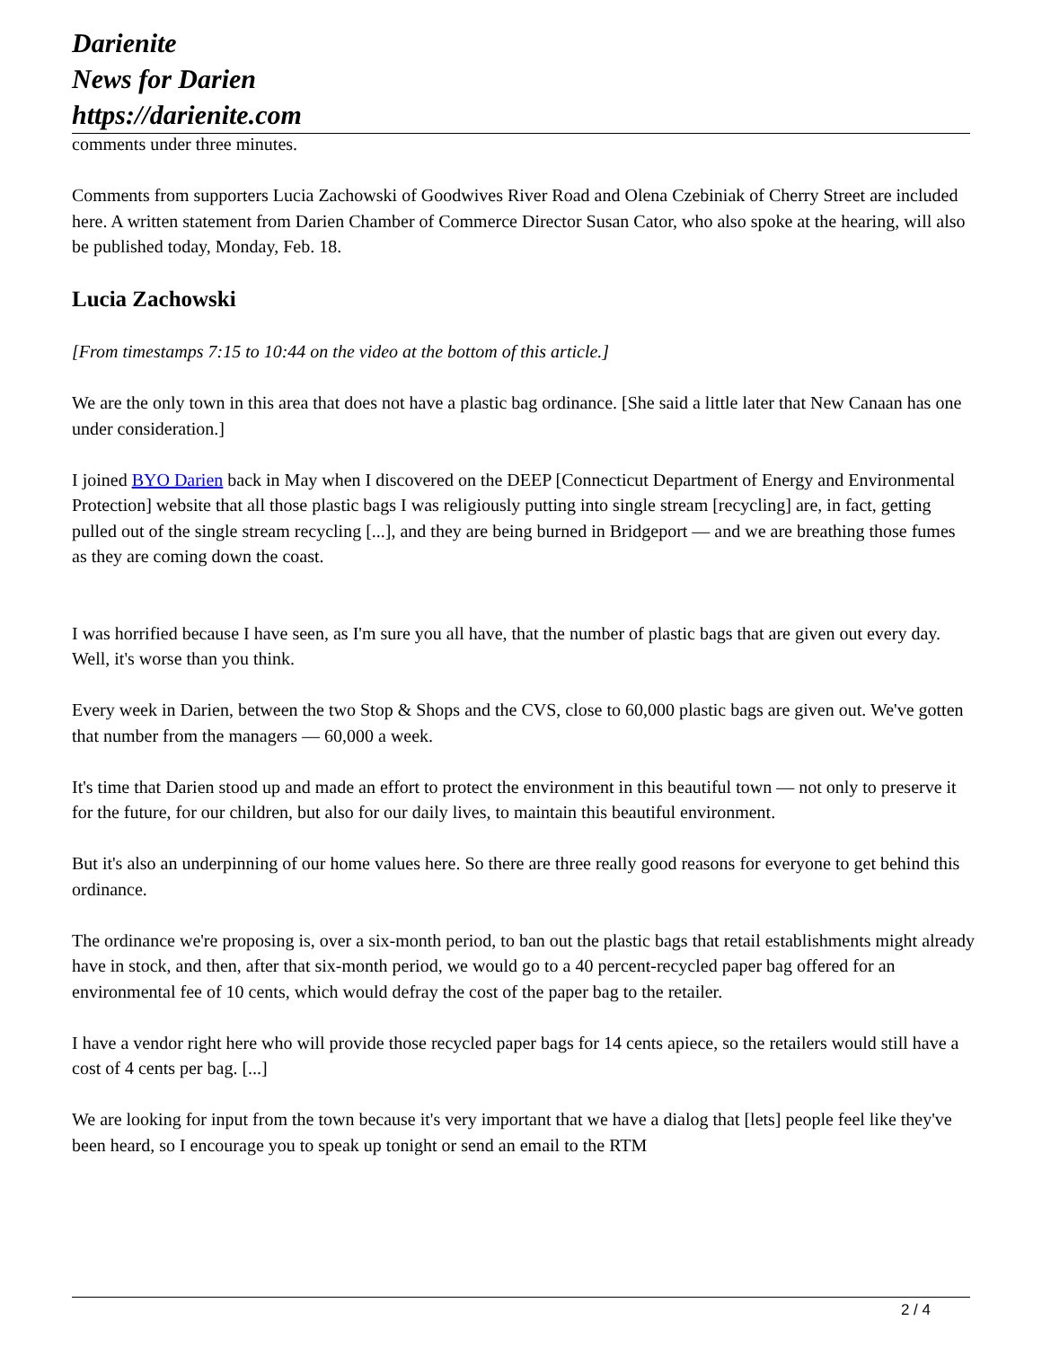Darienite
News for Darien
https://darienite.com
comments under three minutes.
Comments from supporters Lucia Zachowski of Goodwives River Road and Olena Czebiniak of Cherry Street are included here. A written statement from Darien Chamber of Commerce Director Susan Cator, who also spoke at the hearing, will also be published today, Monday, Feb. 18.
Lucia Zachowski
[From timestamps 7:15 to 10:44 on the video at the bottom of this article.]
We are the only town in this area that does not have a plastic bag ordinance. [She said a little later that New Canaan has one under consideration.]
I joined BYO Darien back in May when I discovered on the DEEP [Connecticut Department of Energy and Environmental Protection] website that all those plastic bags I was religiously putting into single stream [recycling] are, in fact, getting pulled out of the single stream recycling [...], and they are being burned in Bridgeport — and we are breathing those fumes as they are coming down the coast.
I was horrified because I have seen, as I'm sure you all have, that the number of plastic bags that are given out every day. Well, it's worse than you think.
Every week in Darien, between the two Stop & Shops and the CVS, close to 60,000 plastic bags are given out. We've gotten that number from the managers — 60,000 a week.
It's time that Darien stood up and made an effort to protect the environment in this beautiful town — not only to preserve it for the future, for our children, but also for our daily lives, to maintain this beautiful environment.
But it's also an underpinning of our home values here. So there are three really good reasons for everyone to get behind this ordinance.
The ordinance we're proposing is, over a six-month period, to ban out the plastic bags that retail establishments might already have in stock, and then, after that six-month period, we would go to a 40 percent-recycled paper bag offered for an environmental fee of 10 cents, which would defray the cost of the paper bag to the retailer.
I have a vendor right here who will provide those recycled paper bags for 14 cents apiece, so the retailers would still have a cost of 4 cents per bag. [...]
We are looking for input from the town because it's very important that we have a dialog that [lets] people feel like they've been heard, so I encourage you to speak up tonight or send an email to the RTM
2 / 4